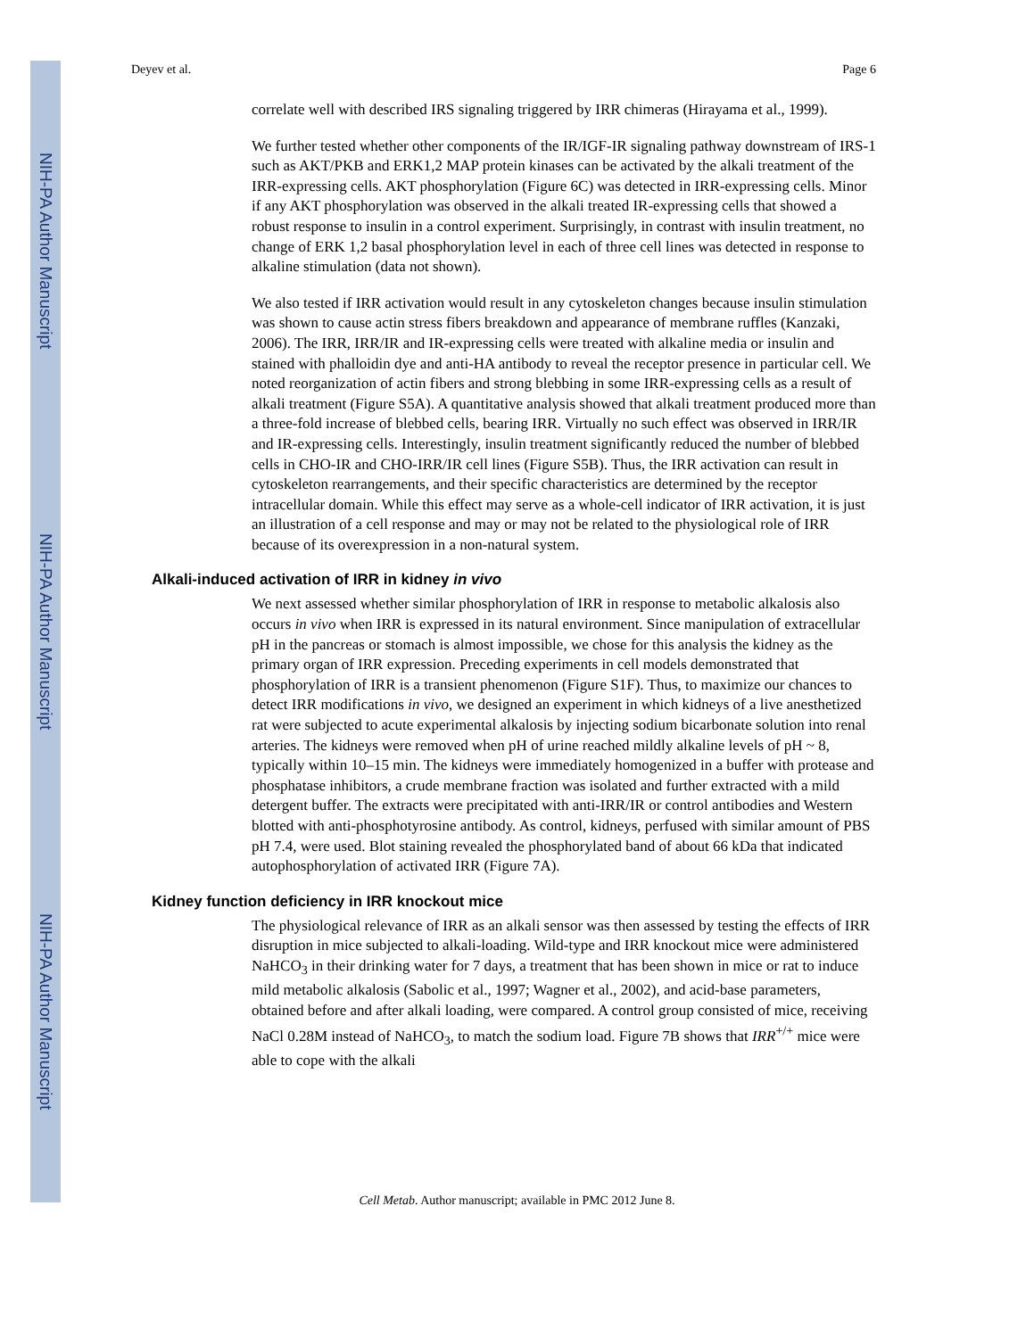NIH-PA Author Manuscript
NIH-PA Author Manuscript
NIH-PA Author Manuscript
Deyev et al. Page 6
correlate well with described IRS signaling triggered by IRR chimeras (Hirayama et al., 1999).
We further tested whether other components of the IR/IGF-IR signaling pathway downstream of IRS-1 such as AKT/PKB and ERK1,2 MAP protein kinases can be activated by the alkali treatment of the IRR-expressing cells. AKT phosphorylation (Figure 6C) was detected in IRR-expressing cells. Minor if any AKT phosphorylation was observed in the alkali treated IR-expressing cells that showed a robust response to insulin in a control experiment. Surprisingly, in contrast with insulin treatment, no change of ERK 1,2 basal phosphorylation level in each of three cell lines was detected in response to alkaline stimulation (data not shown).
We also tested if IRR activation would result in any cytoskeleton changes because insulin stimulation was shown to cause actin stress fibers breakdown and appearance of membrane ruffles (Kanzaki, 2006). The IRR, IRR/IR and IR-expressing cells were treated with alkaline media or insulin and stained with phalloidin dye and anti-HA antibody to reveal the receptor presence in particular cell. We noted reorganization of actin fibers and strong blebbing in some IRR-expressing cells as a result of alkali treatment (Figure S5A). A quantitative analysis showed that alkali treatment produced more than a three-fold increase of blebbed cells, bearing IRR. Virtually no such effect was observed in IRR/IR and IR-expressing cells. Interestingly, insulin treatment significantly reduced the number of blebbed cells in CHO-IR and CHO-IRR/IR cell lines (Figure S5B). Thus, the IRR activation can result in cytoskeleton rearrangements, and their specific characteristics are determined by the receptor intracellular domain. While this effect may serve as a whole-cell indicator of IRR activation, it is just an illustration of a cell response and may or may not be related to the physiological role of IRR because of its overexpression in a non-natural system.
Alkali-induced activation of IRR in kidney in vivo
We next assessed whether similar phosphorylation of IRR in response to metabolic alkalosis also occurs in vivo when IRR is expressed in its natural environment. Since manipulation of extracellular pH in the pancreas or stomach is almost impossible, we chose for this analysis the kidney as the primary organ of IRR expression. Preceding experiments in cell models demonstrated that phosphorylation of IRR is a transient phenomenon (Figure S1F). Thus, to maximize our chances to detect IRR modifications in vivo, we designed an experiment in which kidneys of a live anesthetized rat were subjected to acute experimental alkalosis by injecting sodium bicarbonate solution into renal arteries. The kidneys were removed when pH of urine reached mildly alkaline levels of pH ~ 8, typically within 10–15 min. The kidneys were immediately homogenized in a buffer with protease and phosphatase inhibitors, a crude membrane fraction was isolated and further extracted with a mild detergent buffer. The extracts were precipitated with anti-IRR/IR or control antibodies and Western blotted with anti-phosphotyrosine antibody. As control, kidneys, perfused with similar amount of PBS pH 7.4, were used. Blot staining revealed the phosphorylated band of about 66 kDa that indicated autophosphorylation of activated IRR (Figure 7A).
Kidney function deficiency in IRR knockout mice
The physiological relevance of IRR as an alkali sensor was then assessed by testing the effects of IRR disruption in mice subjected to alkali-loading. Wild-type and IRR knockout mice were administered NaHCO<sub>3</sub> in their drinking water for 7 days, a treatment that has been shown in mice or rat to induce mild metabolic alkalosis (Sabolic et al., 1997; Wagner et al., 2002), and acid-base parameters, obtained before and after alkali loading, were compared. A control group consisted of mice, receiving NaCl 0.28M instead of NaHCO<sub>3</sub>, to match the sodium load. Figure 7B shows that IRR<sup>+/+</sup> mice were able to cope with the alkali
Cell Metab. Author manuscript; available in PMC 2012 June 8.